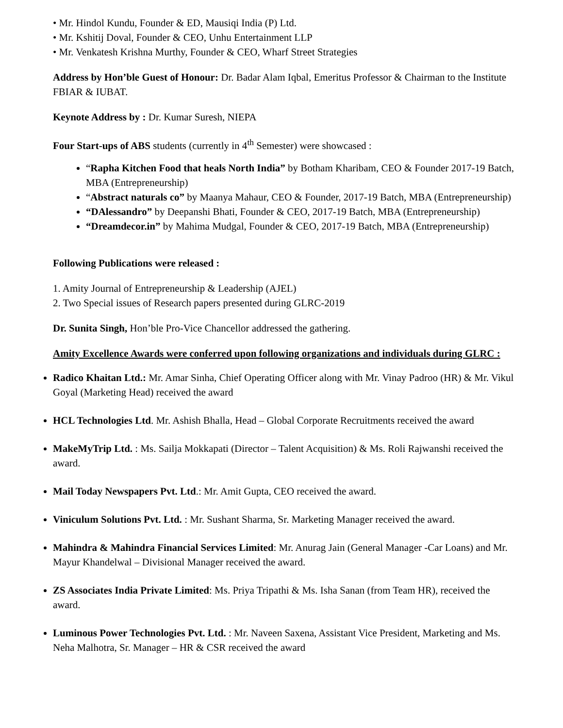• Mr. Hindol Kundu, Founder & ED, Mausiqi India (P) Ltd.
• Mr. Kshitij Doval, Founder & CEO, Unhu Entertainment LLP
• Mr. Venkatesh Krishna Murthy, Founder & CEO, Wharf Street Strategies
Address by Hon’ble Guest of Honour: Dr. Badar Alam Iqbal, Emeritus Professor & Chairman to the Institute FBIAR & IUBAT.
Keynote Address by : Dr. Kumar Suresh, NIEPA
Four Start-ups of ABS students (currently in 4<sup>th</sup> Semester) were showcased :
“Rapha Kitchen Food that heals North India” by Botham Kharibam, CEO & Founder 2017-19 Batch, MBA (Entrepreneurship)
“Abstract naturals co” by Maanya Mahaur, CEO & Founder, 2017-19 Batch, MBA (Entrepreneurship)
“DAlessandro” by Deepanshi Bhati, Founder & CEO, 2017-19 Batch, MBA (Entrepreneurship)
“Dreamdecor.in” by Mahima Mudgal, Founder & CEO, 2017-19 Batch, MBA (Entrepreneurship)
Following Publications were released :
1. Amity Journal of Entrepreneurship & Leadership (AJEL)
2. Two Special issues of Research papers presented during GLRC-2019
Dr. Sunita Singh, Hon’ble Pro-Vice Chancellor addressed the gathering.
Amity Excellence Awards were conferred upon following organizations and individuals during GLRC :
Radico Khaitan Ltd.: Mr. Amar Sinha, Chief Operating Officer along with Mr. Vinay Padroo (HR) & Mr. Vikul Goyal (Marketing Head) received the award
HCL Technologies Ltd. Mr. Ashish Bhalla, Head – Global Corporate Recruitments received the award
MakeMyTrip Ltd. : Ms. Sailja Mokkapati (Director – Talent Acquisition) & Ms. Roli Rajwanshi received the award.
Mail Today Newspapers Pvt. Ltd.: Mr. Amit Gupta, CEO received the award.
Viniculum Solutions Pvt. Ltd. : Mr. Sushant Sharma, Sr. Marketing Manager received the award.
Mahindra & Mahindra Financial Services Limited: Mr. Anurag Jain (General Manager -Car Loans) and Mr. Mayur Khandelwal – Divisional Manager received the award.
ZS Associates India Private Limited: Ms. Priya Tripathi & Ms. Isha Sanan (from Team HR), received the award.
Luminous Power Technologies Pvt. Ltd. : Mr. Naveen Saxena, Assistant Vice President, Marketing and Ms. Neha Malhotra, Sr. Manager – HR & CSR received the award